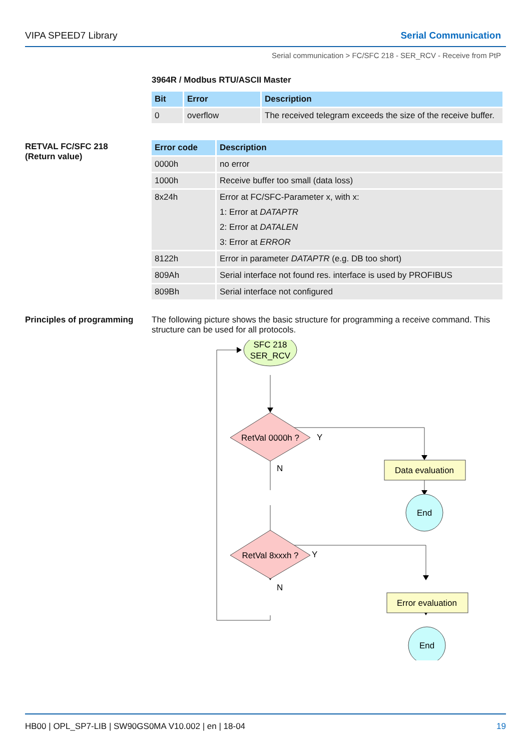VIPA SPEED7 Library Serial Communication
Serial communication > FC/SFC 218 - SER_RCV - Receive from PtP
3964R / Modbus RTU/ASCII Master
| Bit | Error | Description |
| --- | --- | --- |
| 0 | overflow | The received telegram exceeds the size of the receive buffer. |
RETVAL FC/SFC 218
(Return value)
| Error code | Description |
| --- | --- |
| 0000h | no error |
| 1000h | Receive buffer too small (data loss) |
| 8x24h | Error at FC/SFC-Parameter x, with x: 1: Error at DATAPTR 2: Error at DATALEN 3: Error at ERROR |
| 8122h | Error in parameter DATAPTR (e.g. DB too short) |
| 809Ah | Serial interface not found res. interface is used by PROFIBUS |
| 809Bh | Serial interface not configured |
Principles of programming
The following picture shows the basic structure for programming a receive command. This structure can be used for all protocols.
SFC 218
SER_RCV
RetVal 0000h ?
N
N
Y
Y
Data evaluation
End
RetVal 8xxxh ?
Error evaluation
End
HB00 | OPL_SP7-LIB | SW90GS0MA V10.002 | en | 18-04 19